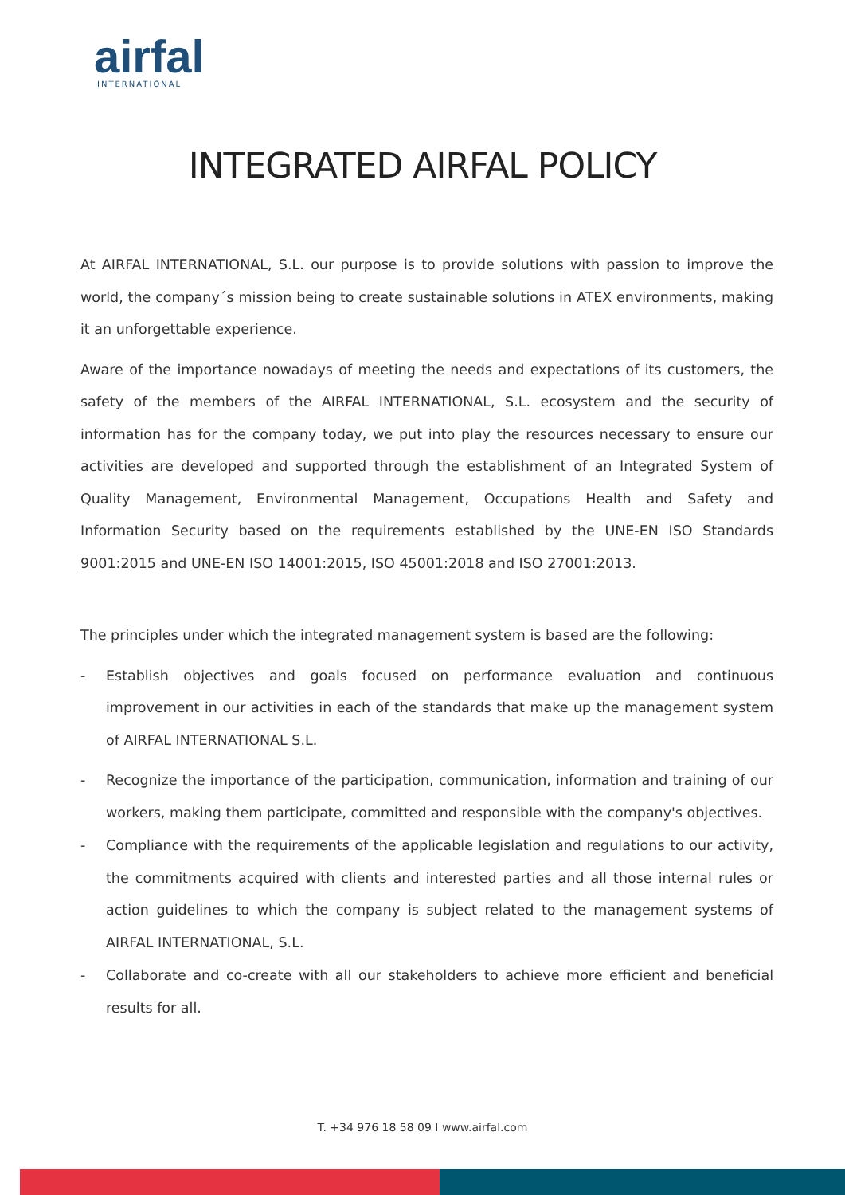airfal
INTERNATIONAL
INTEGRATED AIRFAL POLICY
At AIRFAL INTERNATIONAL, S.L. our purpose is to provide solutions with passion to improve the world, the company´s mission being to create sustainable solutions in ATEX environments, making it an unforgettable experience.
Aware of the importance nowadays of meeting the needs and expectations of its customers, the safety of the members of the AIRFAL INTERNATIONAL, S.L. ecosystem and the security of information has for the company today, we put into play the resources necessary to ensure our activities are developed and supported through the establishment of an Integrated System of Quality Management, Environmental Management, Occupations Health and Safety and Information Security based on the requirements established by the UNE-EN ISO Standards 9001:2015 and UNE-EN ISO 14001:2015, ISO 45001:2018 and ISO 27001:2013.
The principles under which the integrated management system is based are the following:
- Establish objectives and goals focused on performance evaluation and continuous improvement in our activities in each of the standards that make up the management system of AIRFAL INTERNATIONAL S.L.
- Recognize the importance of the participation, communication, information and training of our workers, making them participate, committed and responsible with the company's objectives.
- Compliance with the requirements of the applicable legislation and regulations to our activity, the commitments acquired with clients and interested parties and all those internal rules or action guidelines to which the company is subject related to the management systems of AIRFAL INTERNATIONAL, S.L.
- Collaborate and co-create with all our stakeholders to achieve more efficient and beneficial results for all.
T. +34 976 18 58 09 I www.airfal.com